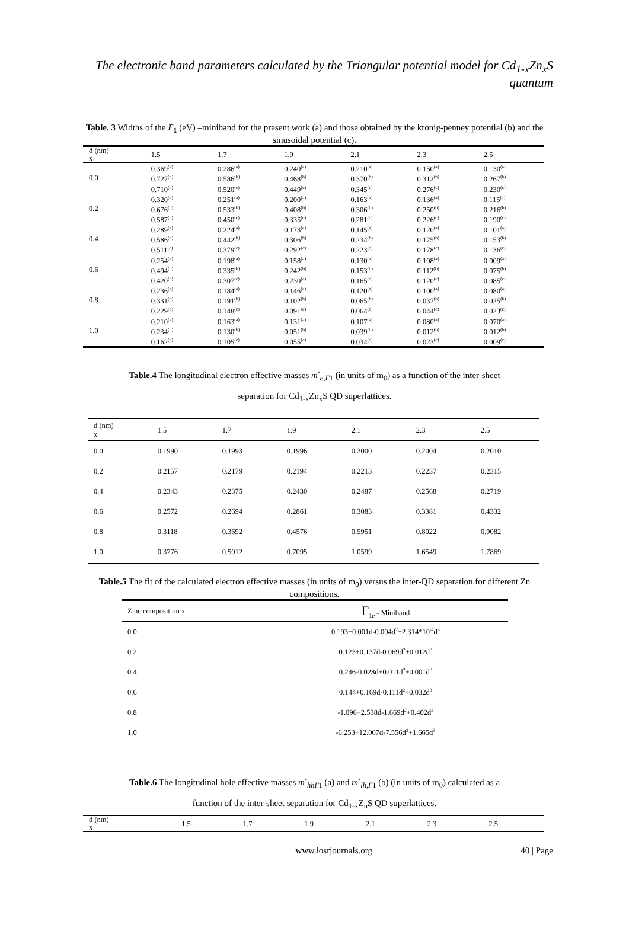The electronic band parameters calculated by the Triangular potential model for Cd<sub>1-x</sub>Zn<sub>x</sub>S quantum
Table. 3 Widths of the Γ<sub>1</sub> (eV) –miniband for the present work (a) and those obtained by the kronig-penney potential (b) and the sinusoidal potential (c).
| d (nm) x | 1.5 | 1.7 | 1.9 | 2.1 | 2.3 | 2.5 |
| 0.0 | 0.369<sup>(a)</sup> 0.727<sup>(b)</sup> 0.710<sup>(c)</sup> | 0.286<sup>(a)</sup> 0.586<sup>(b)</sup> 0.520<sup>(c)</sup> | 0.240<sup>(a)</sup> 0.468<sup>(b)</sup> 0.449<sup>(c)</sup> | 0.210<sup>(a)</sup> 0.370<sup>(b)</sup> 0.345<sup>(c)</sup> | 0.150<sup>(a)</sup> 0.312<sup>(b)</sup> 0.276<sup>(c)</sup> | 0.130<sup>(a)</sup> 0.267<sup>(b)</sup> 0.230<sup>(c)</sup> |
| 0.2 | 0.320<sup>(a)</sup> 0.676<sup>(b)</sup> 0.587<sup>(c)</sup> | 0.251<sup>(a)</sup> 0.533<sup>(b)</sup> 0.450<sup>(c)</sup> | 0.200<sup>(a)</sup> 0.408<sup>(b)</sup> 0.335<sup>(c)</sup> | 0.163<sup>(a)</sup> 0.306<sup>(b)</sup> 0.281<sup>(c)</sup> | 0.136<sup>(a)</sup> 0.250<sup>(b)</sup> 0.226<sup>(c)</sup> | 0.115<sup>(a)</sup> 0.216<sup>(b)</sup> 0.190<sup>(c)</sup> |
| 0.4 | 0.289<sup>(a)</sup> 0.586<sup>(b)</sup> 0.511<sup>(c)</sup> | 0.224<sup>(a)</sup> 0.442<sup>(b)</sup> 0.379<sup>(c)</sup> | 0.173<sup>(a)</sup> 0.306<sup>(b)</sup> 0.292<sup>(c)</sup> | 0.145<sup>(a)</sup> 0.234<sup>(b)</sup> 0.223<sup>(c)</sup> | 0.120<sup>(a)</sup> 0.175<sup>(b)</sup> 0.178<sup>(c)</sup> | 0.101<sup>(a)</sup> 0.153<sup>(b)</sup> 0.136<sup>(c)</sup> |
| 0.6 | 0.254<sup>(a)</sup> 0.494<sup>(b)</sup> 0.420<sup>(c)</sup> | 0.198<sup>(a)</sup> 0.335<sup>(b)</sup> 0.307<sup>(c)</sup> | 0.158<sup>(a)</sup> 0.242<sup>(b)</sup> 0.230<sup>(c)</sup> | 0.130<sup>(a)</sup> 0.153<sup>(b)</sup> 0.165<sup>(c)</sup> | 0.108<sup>(a)</sup> 0.112<sup>(b)</sup> 0.120<sup>(c)</sup> | 0.009<sup>(a)</sup> 0.075<sup>(b)</sup> 0.085<sup>(c)</sup> |
| 0.8 | 0.236<sup>(a)</sup> 0.331<sup>(b)</sup> 0.229<sup>(c)</sup> | 0.184<sup>(a)</sup> 0.191<sup>(b)</sup> 0.148<sup>(c)</sup> | 0.146<sup>(a)</sup> 0.102<sup>(b)</sup> 0.091<sup>(c)</sup> | 0.120<sup>(a)</sup> 0.065<sup>(b)</sup> 0.064<sup>(c)</sup> | 0.100<sup>(a)</sup> 0.037<sup>(b)</sup> 0.044<sup>(c)</sup> | 0.080<sup>(a)</sup> 0.025<sup>(b)</sup> 0.023<sup>(c)</sup> |
| 1.0 | 0.210<sup>(a)</sup> 0.234<sup>(b)</sup> 0.162<sup>(c)</sup> | 0.163<sup>(a)</sup> 0.130<sup>(b)</sup> 0.105<sup>(c)</sup> | 0.131<sup>(a)</sup> 0.051<sup>(b)</sup> 0.055<sup>(c)</sup> | 0.107<sup>(a)</sup> 0.039<sup>(b)</sup> 0.034<sup>(c)</sup> | 0.080<sup>(a)</sup> 0.012<sup>(b)</sup> 0.023<sup>(c)</sup> | 0.070<sup>(a)</sup> 0.012<sup>(b)</sup> 0.009<sup>(c)</sup> |
Table.4 The longitudinal electron effective masses m<sup>*</sup><sub>e,Γ1</sub> (in units of m<sub>0</sub>) as a function of the inter-sheet
separation for Cd<sub>1-x</sub>Zn<sub>x</sub>S QD superlattices.
| d (nm) x | 1.5 | 1.7 | 1.9 | 2.1 | 2.3 | 2.5 |
| 0.0 | 0.1990 | 0.1993 | 0.1996 | 0.2000 | 0.2004 | 0.2010 |
| 0.2 | 0.2157 | 0.2179 | 0.2194 | 0.2213 | 0.2237 | 0.2315 |
| 0.4 | 0.2343 | 0.2375 | 0.2430 | 0.2487 | 0.2568 | 0.2719 |
| 0.6 | 0.2572 | 0.2694 | 0.2861 | 0.3083 | 0.3381 | 0.4332 |
| 0.8 | 0.3118 | 0.3692 | 0.4576 | 0.5951 | 0.8022 | 0.9082 |
| 1.0 | 0.3776 | 0.5012 | 0.7095 | 1.0599 | 1.6549 | 1.7869 |
Table.5 The fit of the calculated electron effective masses (in units of m<sub>0</sub>) versus the inter-QD separation for different Zn compositions.
| Zinc composition x | Γ<sub>1e</sub> - Miniband |
| 0.0 | 0.193+0.001d-0.004d<sup>2</sup>+2.314*10<sup>-4</sup>d<sup>3</sup> |
| 0.2 | 0.123+0.137d-0.069d<sup>2</sup>+0.012d<sup>3</sup> |
| 0.4 | 0.246-0.028d+0.011d<sup>2</sup>+0.001d<sup>3</sup> |
| 0.6 | 0.144+0.169d-0.111d<sup>2</sup>+0.032d<sup>3</sup> |
| 0.8 | -1.096+2.538d-1.669d<sup>2</sup>+0.402d<sup>3</sup> |
| 1.0 | -6.253+12.007d-7.556d<sup>2</sup>+1.665d<sup>3</sup> |
Table.6 The longitudinal hole effective masses m<sup>*</sup><sub>hhΓ1</sub> (a) and m<sup>*</sup><sub>lh,Γ1</sub> (b) (in units of m<sub>0</sub>) calculated as a
function of the inter-sheet separation for Cd<sub>1-x</sub>Z<sub>n</sub>S QD superlattices.
| d (nm) x | 1.5 | 1.7 | 1.9 | 2.1 | 2.3 | 2.5 |
www.iosrjournals.org 40 | Page